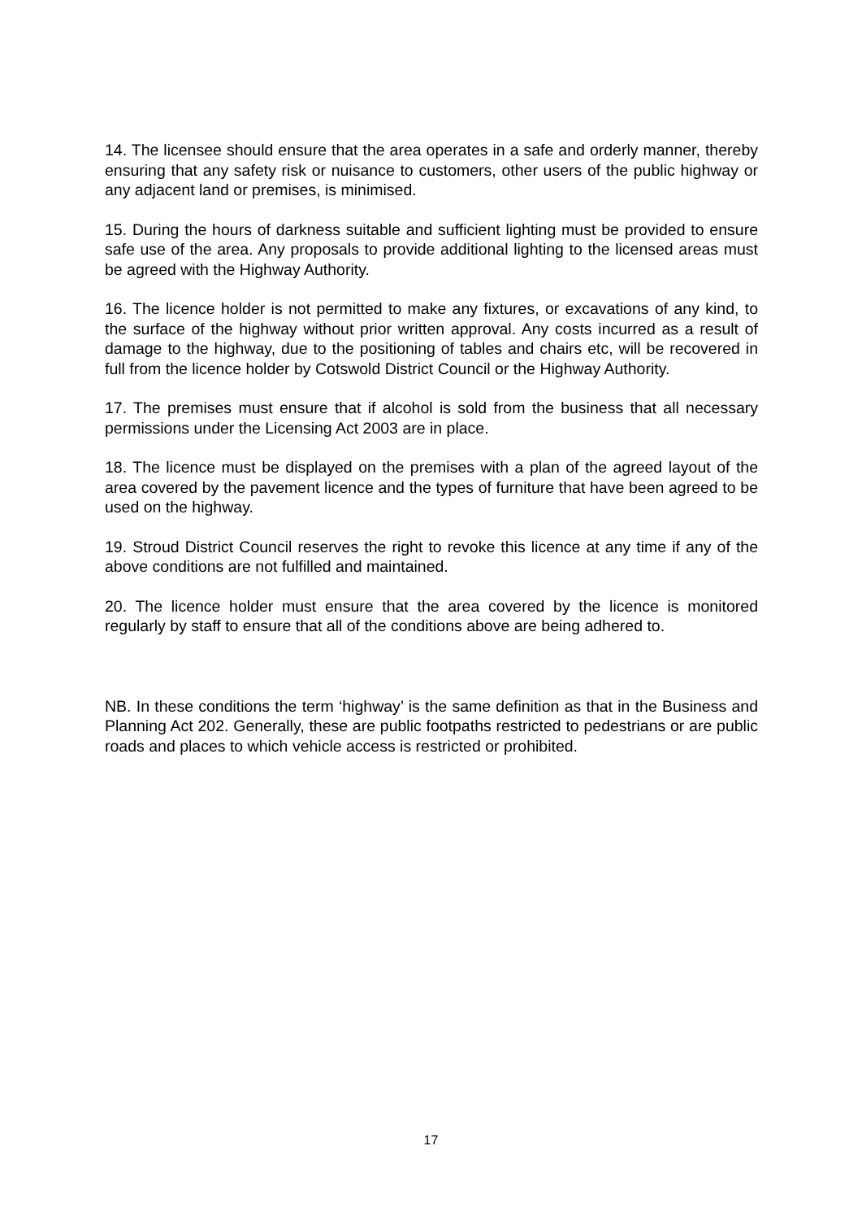14. The licensee should ensure that the area operates in a safe and orderly manner, thereby ensuring that any safety risk or nuisance to customers, other users of the public highway or any adjacent land or premises, is minimised.
15. During the hours of darkness suitable and sufficient lighting must be provided to ensure safe use of the area. Any proposals to provide additional lighting to the licensed areas must be agreed with the Highway Authority.
16. The licence holder is not permitted to make any fixtures, or excavations of any kind, to the surface of the highway without prior written approval. Any costs incurred as a result of damage to the highway, due to the positioning of tables and chairs etc, will be recovered in full from the licence holder by Cotswold District Council or the Highway Authority.
17. The premises must ensure that if alcohol is sold from the business that all necessary permissions under the Licensing Act 2003 are in place.
18. The licence must be displayed on the premises with a plan of the agreed layout of the area covered by the pavement licence and the types of furniture that have been agreed to be used on the highway.
19. Stroud District Council reserves the right to revoke this licence at any time if any of the above conditions are not fulfilled and maintained.
20. The licence holder must ensure that the area covered by the licence is monitored regularly by staff to ensure that all of the conditions above are being adhered to.
NB. In these conditions the term ‘highway’ is the same definition as that in the Business and Planning Act 202. Generally, these are public footpaths restricted to pedestrians or are public roads and places to which vehicle access is restricted or prohibited.
17